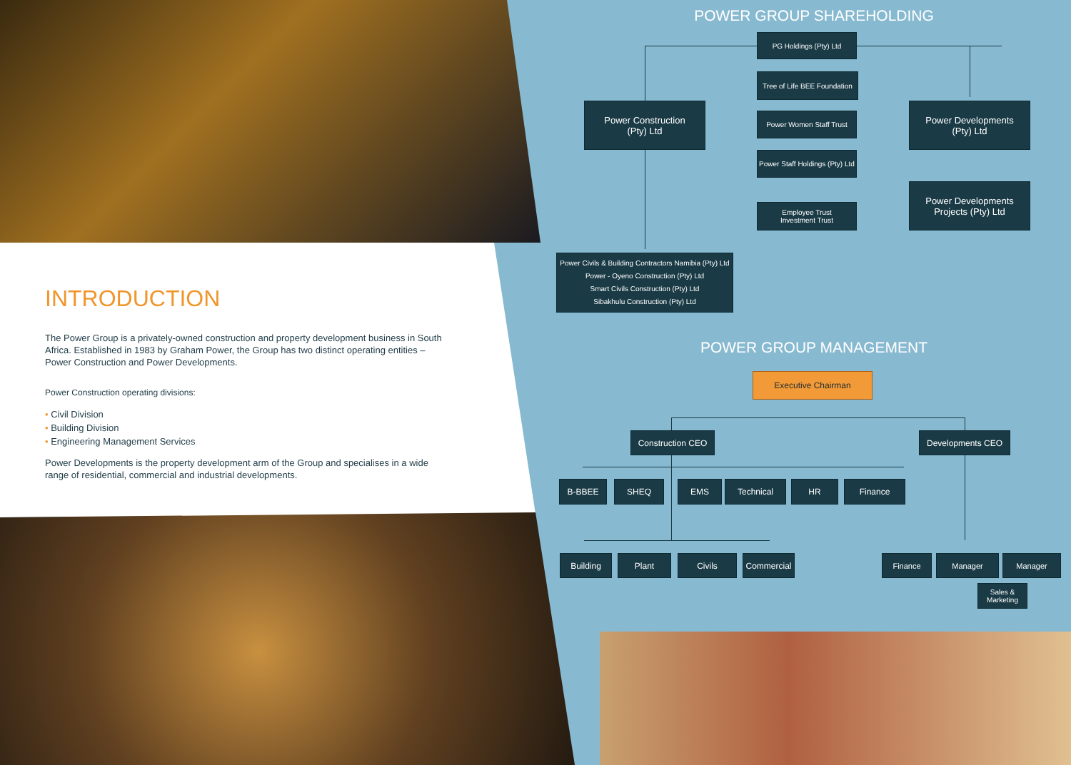INTRODUCTION
The Power Group is a privately-owned construction and property development business in South Africa. Established in 1983 by Graham Power, the Group has two distinct operating entities – Power Construction and Power Developments.
Power Construction operating divisions:
• Civil Division
• Building Division
• Engineering Management Services
Power Developments is the property development arm of the Group and specialises in a wide range of residential, commercial and industrial developments.
POWER GROUP SHAREHOLDING
PG Holdings (Pty) Ltd
Tree of Life BEE Foundation
Power Construction
(Pty) Ltd
Power Women Staff Trust
Power Developments
(Pty) Ltd
Power Staff Holdings (Pty) Ltd
Employee Trust
Investment Trust
Power Developments
Projects (Pty) Ltd
Power Civils & Building Contractors Namibia (Pty) Ltd
Power - Oyeno Construction (Pty) Ltd
Smart Civils Construction (Pty) Ltd
Sibakhulu Construction (Pty) Ltd
POWER GROUP MANAGEMENT
Executive Chairman
Construction CEO Developments CEO
B-BBEE SHEQ EMS Technical HR Finance
Building Plant Civils Commercial Finance Manager Manager
Sales &
Marketing